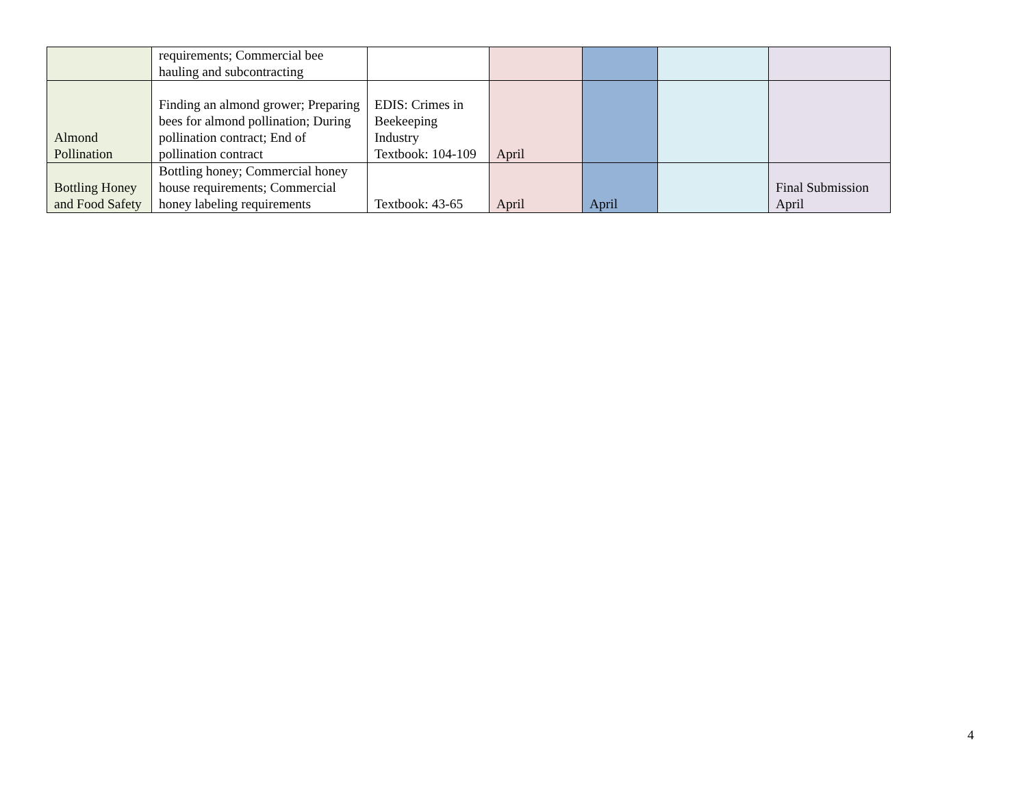| | requirements; Commercial bee hauling and subcontracting | | | | | |
| Almond Pollination | Finding an almond grower; Preparing bees for almond pollination; During pollination contract; End of pollination contract | EDIS: Crimes in Beekeeping Industry Textbook: 104-109 | April | | | |
| Bottling Honey and Food Safety | Bottling honey; Commercial honey house requirements; Commercial honey labeling requirements | Textbook: 43-65 | April | April | | Final Submission April |
4